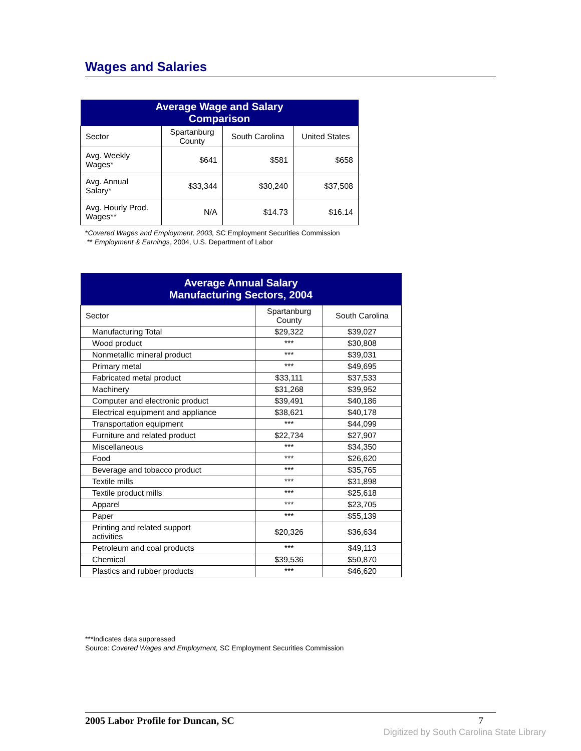Wages and Salaries
| Average Wage and Salary Comparison | | | |
| --- | --- | --- | --- |
| Sector | Spartanburg County | South Carolina | United States |
| Avg. Weekly Wages* | $641 | $581 | $658 |
| Avg. Annual Salary* | $33,344 | $30,240 | $37,508 |
| Avg. Hourly Prod. Wages** | N/A | $14.73 | $16.14 |
*Covered Wages and Employment, 2003, SC Employment Securities Commission
** Employment & Earnings, 2004, U.S. Department of Labor
| Average Annual Salary Manufacturing Sectors, 2004 | | |
| --- | --- | --- |
| Sector | Spartanburg County | South Carolina |
| Manufacturing Total | $29,322 | $39,027 |
| Wood product | *** | $30,808 |
| Nonmetallic mineral product | *** | $39,031 |
| Primary metal | *** | $49,695 |
| Fabricated metal product | $33,111 | $37,533 |
| Machinery | $31,268 | $39,952 |
| Computer and electronic product | $39,491 | $40,186 |
| Electrical equipment and appliance | $38,621 | $40,178 |
| Transportation equipment | *** | $44,099 |
| Furniture and related product | $22,734 | $27,907 |
| Miscellaneous | *** | $34,350 |
| Food | *** | $26,620 |
| Beverage and tobacco product | *** | $35,765 |
| Textile mills | *** | $31,898 |
| Textile product mills | *** | $25,618 |
| Apparel | *** | $23,705 |
| Paper | *** | $55,139 |
| Printing and related support activities | $20,326 | $36,634 |
| Petroleum and coal products | *** | $49,113 |
| Chemical | $39,536 | $50,870 |
| Plastics and rubber products | *** | $46,620 |
***Indicates data suppressed
Source: Covered Wages and Employment, SC Employment Securities Commission
2005 Labor Profile for Duncan, SC 7
Digitized by South Carolina State Library